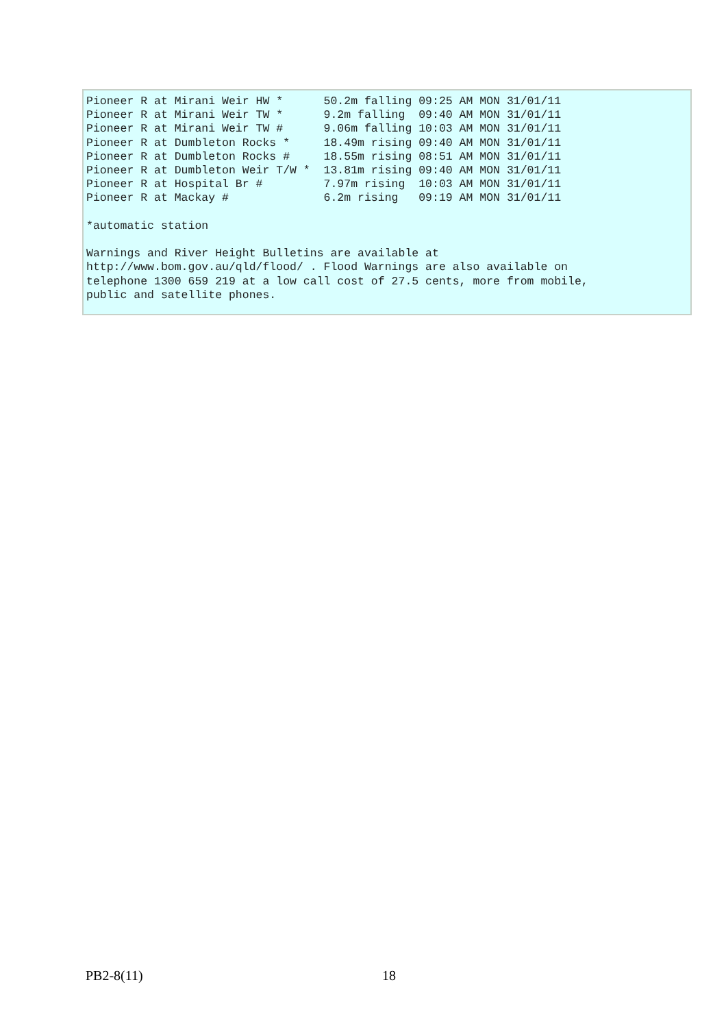Pioneer R at Mirani Weir HW *      50.2m falling 09:25 AM MON 31/01/11
Pioneer R at Mirani Weir TW *      9.2m falling  09:40 AM MON 31/01/11
Pioneer R at Mirani Weir TW #      9.06m falling 10:03 AM MON 31/01/11
Pioneer R at Dumbleton Rocks *     18.49m rising 09:40 AM MON 31/01/11
Pioneer R at Dumbleton Rocks #     18.55m rising 08:51 AM MON 31/01/11
Pioneer R at Dumbleton Weir T/W *  13.81m rising 09:40 AM MON 31/01/11
Pioneer R at Hospital Br #         7.97m rising  10:03 AM MON 31/01/11
Pioneer R at Mackay #              6.2m rising   09:19 AM MON 31/01/11

*automatic station

Warnings and River Height Bulletins are available at
http://www.bom.gov.au/qld/flood/ . Flood Warnings are also available on
telephone 1300 659 219 at a low call cost of 27.5 cents, more from mobile,
public and satellite phones.
PB2-8(11) 18